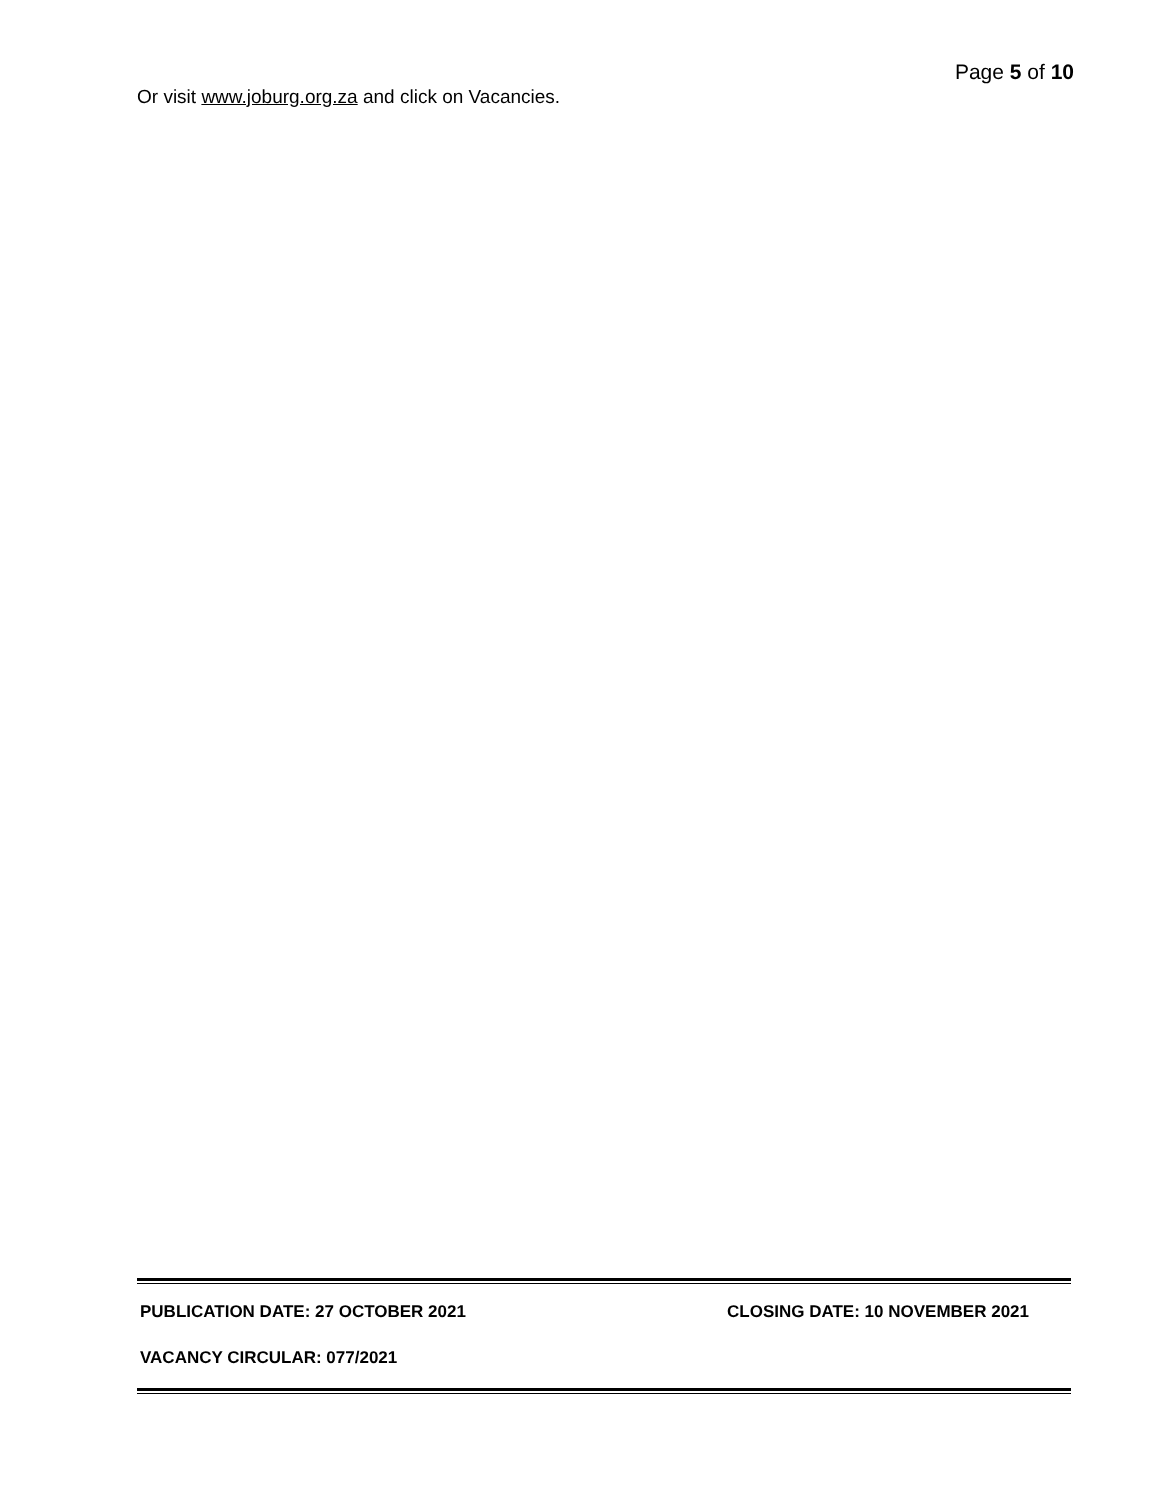Page 5 of 10
Or visit www.joburg.org.za and click on Vacancies.
PUBLICATION DATE: 27 OCTOBER 2021 CLOSING DATE: 10 NOVEMBER 2021
VACANCY CIRCULAR: 077/2021